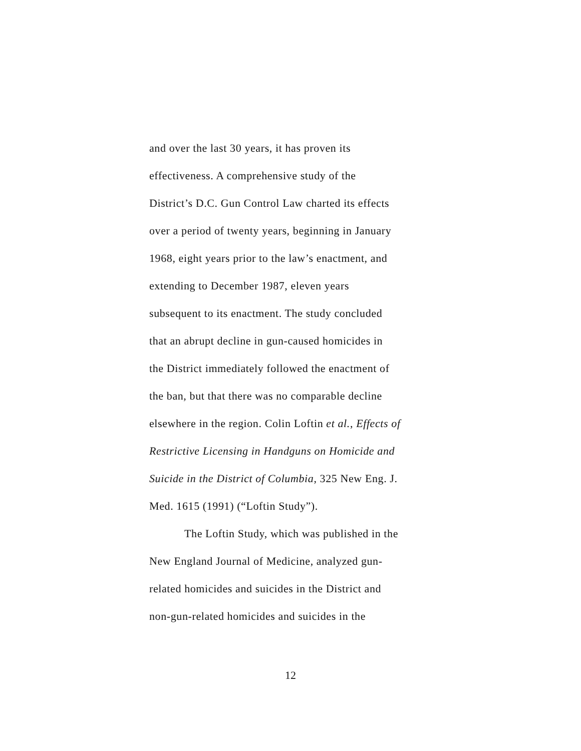and over the last 30 years, it has proven its
effectiveness. A comprehensive study of the
District’s D.C. Gun Control Law charted its effects
over a period of twenty years, beginning in January
1968, eight years prior to the law’s enactment, and
extending to December 1987, eleven years
subsequent to its enactment. The study concluded
that an abrupt decline in gun-caused homicides in
the District immediately followed the enactment of
the ban, but that there was no comparable decline
elsewhere in the region. Colin Loftin et al., Effects of
Restrictive Licensing in Handguns on Homicide and
Suicide in the District of Columbia, 325 New Eng. J.
Med. 1615 (1991) (“Loftin Study”).
The Loftin Study, which was published in the
New England Journal of Medicine, analyzed gun-
related homicides and suicides in the District and
non-gun-related homicides and suicides in the
12